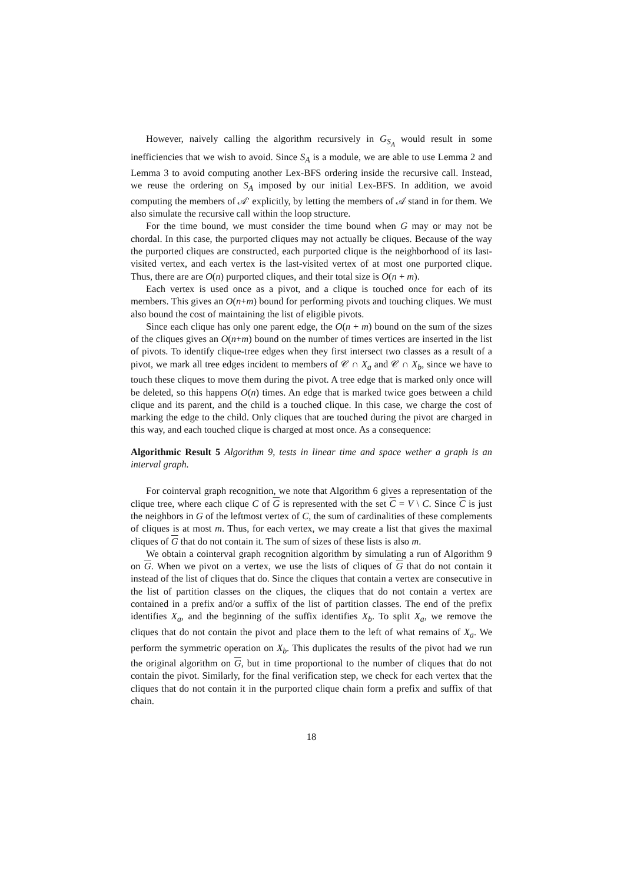However, naively calling the algorithm recursively in G<sub>S<sub>A</sub></sub> would result in some inefficiencies that we wish to avoid. Since S<sub>A</sub> is a module, we are able to use Lemma 2 and Lemma 3 to avoid computing another Lex-BFS ordering inside the recursive call. Instead, we reuse the ordering on S<sub>A</sub> imposed by our initial Lex-BFS. In addition, we avoid computing the members of 𝒜′ explicitly, by letting the members of 𝒜 stand in for them. We also simulate the recursive call within the loop structure.
For the time bound, we must consider the time bound when G may or may not be chordal. In this case, the purported cliques may not actually be cliques. Because of the way the purported cliques are constructed, each purported clique is the neighborhood of its last-visited vertex, and each vertex is the last-visited vertex of at most one purported clique. Thus, there are are O(n) purported cliques, and their total size is O(n + m).
Each vertex is used once as a pivot, and a clique is touched once for each of its members. This gives an O(n+m) bound for performing pivots and touching cliques. We must also bound the cost of maintaining the list of eligible pivots.
Since each clique has only one parent edge, the O(n + m) bound on the sum of the sizes of the cliques gives an O(n+m) bound on the number of times vertices are inserted in the list of pivots. To identify clique-tree edges when they first intersect two classes as a result of a pivot, we mark all tree edges incident to members of 𝒞 ∩ X<sub>a</sub> and 𝒞 ∩ X<sub>b</sub>, since we have to touch these cliques to move them during the pivot. A tree edge that is marked only once will be deleted, so this happens O(n) times. An edge that is marked twice goes between a child clique and its parent, and the child is a touched clique. In this case, we charge the cost of marking the edge to the child. Only cliques that are touched during the pivot are charged in this way, and each touched clique is charged at most once. As a consequence:
Algorithmic Result 5 Algorithm 9, tests in linear time and space wether a graph is an interval graph.
For cointerval graph recognition, we note that Algorithm 6 gives a representation of the clique tree, where each clique C of G is represented with the set C = V \ C. Since C is just the neighbors in G of the leftmost vertex of C, the sum of cardinalities of these complements of cliques is at most m. Thus, for each vertex, we may create a list that gives the maximal cliques of G that do not contain it. The sum of sizes of these lists is also m.
We obtain a cointerval graph recognition algorithm by simulating a run of Algorithm 9 on G. When we pivot on a vertex, we use the lists of cliques of G that do not contain it instead of the list of cliques that do. Since the cliques that contain a vertex are consecutive in the list of partition classes on the cliques, the cliques that do not contain a vertex are contained in a prefix and/or a suffix of the list of partition classes. The end of the prefix identifies X<sub>a</sub>, and the beginning of the suffix identifies X<sub>b</sub>. To split X<sub>a</sub>, we remove the cliques that do not contain the pivot and place them to the left of what remains of X<sub>a</sub>. We perform the symmetric operation on X<sub>b</sub>. This duplicates the results of the pivot had we run the original algorithm on G, but in time proportional to the number of cliques that do not contain the pivot. Similarly, for the final verification step, we check for each vertex that the cliques that do not contain it in the purported clique chain form a prefix and suffix of that chain.
18